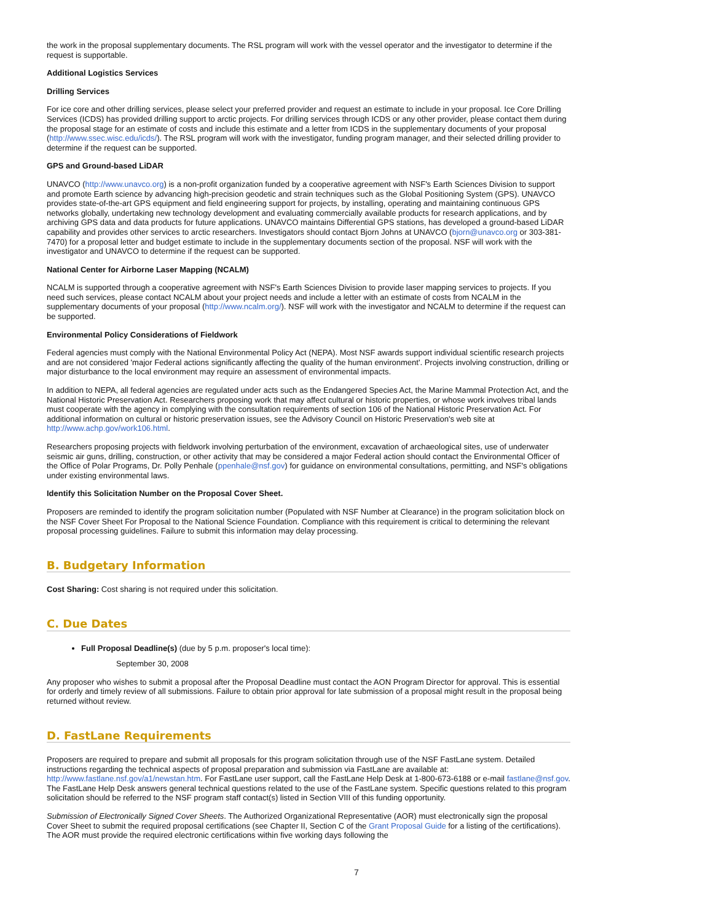the work in the proposal supplementary documents. The RSL program will work with the vessel operator and the investigator to determine if the request is supportable.
Additional Logistics Services
Drilling Services
For ice core and other drilling services, please select your preferred provider and request an estimate to include in your proposal. Ice Core Drilling Services (ICDS) has provided drilling support to arctic projects. For drilling services through ICDS or any other provider, please contact them during the proposal stage for an estimate of costs and include this estimate and a letter from ICDS in the supplementary documents of your proposal (http://www.ssec.wisc.edu/icds/). The RSL program will work with the investigator, funding program manager, and their selected drilling provider to determine if the request can be supported.
GPS and Ground-based LiDAR
UNAVCO (http://www.unavco.org) is a non-profit organization funded by a cooperative agreement with NSF's Earth Sciences Division to support and promote Earth science by advancing high-precision geodetic and strain techniques such as the Global Positioning System (GPS). UNAVCO provides state-of-the-art GPS equipment and field engineering support for projects, by installing, operating and maintaining continuous GPS networks globally, undertaking new technology development and evaluating commercially available products for research applications, and by archiving GPS data and data products for future applications. UNAVCO maintains Differential GPS stations, has developed a ground-based LiDAR capability and provides other services to arctic researchers. Investigators should contact Bjorn Johns at UNAVCO (bjorn@unavco.org or 303-381-7470) for a proposal letter and budget estimate to include in the supplementary documents section of the proposal. NSF will work with the investigator and UNAVCO to determine if the request can be supported.
National Center for Airborne Laser Mapping (NCALM)
NCALM is supported through a cooperative agreement with NSF's Earth Sciences Division to provide laser mapping services to projects. If you need such services, please contact NCALM about your project needs and include a letter with an estimate of costs from NCALM in the supplementary documents of your proposal (http://www.ncalm.org/). NSF will work with the investigator and NCALM to determine if the request can be supported.
Environmental Policy Considerations of Fieldwork
Federal agencies must comply with the National Environmental Policy Act (NEPA). Most NSF awards support individual scientific research projects and are not considered 'major Federal actions significantly affecting the quality of the human environment'. Projects involving construction, drilling or major disturbance to the local environment may require an assessment of environmental impacts.
In addition to NEPA, all federal agencies are regulated under acts such as the Endangered Species Act, the Marine Mammal Protection Act, and the National Historic Preservation Act. Researchers proposing work that may affect cultural or historic properties, or whose work involves tribal lands must cooperate with the agency in complying with the consultation requirements of section 106 of the National Historic Preservation Act. For additional information on cultural or historic preservation issues, see the Advisory Council on Historic Preservation's web site at http://www.achp.gov/work106.html.
Researchers proposing projects with fieldwork involving perturbation of the environment, excavation of archaeological sites, use of underwater seismic air guns, drilling, construction, or other activity that may be considered a major Federal action should contact the Environmental Officer of the Office of Polar Programs, Dr. Polly Penhale (ppenhale@nsf.gov) for guidance on environmental consultations, permitting, and NSF's obligations under existing environmental laws.
Identify this Solicitation Number on the Proposal Cover Sheet.
Proposers are reminded to identify the program solicitation number (Populated with NSF Number at Clearance) in the program solicitation block on the NSF Cover Sheet For Proposal to the National Science Foundation. Compliance with this requirement is critical to determining the relevant proposal processing guidelines. Failure to submit this information may delay processing.
B. Budgetary Information
Cost Sharing: Cost sharing is not required under this solicitation.
C. Due Dates
Full Proposal Deadline(s) (due by 5 p.m. proposer's local time):
September 30, 2008
Any proposer who wishes to submit a proposal after the Proposal Deadline must contact the AON Program Director for approval. This is essential for orderly and timely review of all submissions. Failure to obtain prior approval for late submission of a proposal might result in the proposal being returned without review.
D. FastLane Requirements
Proposers are required to prepare and submit all proposals for this program solicitation through use of the NSF FastLane system. Detailed instructions regarding the technical aspects of proposal preparation and submission via FastLane are available at: http://www.fastlane.nsf.gov/a1/newstan.htm. For FastLane user support, call the FastLane Help Desk at 1-800-673-6188 or e-mail fastlane@nsf.gov. The FastLane Help Desk answers general technical questions related to the use of the FastLane system. Specific questions related to this program solicitation should be referred to the NSF program staff contact(s) listed in Section VIII of this funding opportunity.
Submission of Electronically Signed Cover Sheets. The Authorized Organizational Representative (AOR) must electronically sign the proposal Cover Sheet to submit the required proposal certifications (see Chapter II, Section C of the Grant Proposal Guide for a listing of the certifications). The AOR must provide the required electronic certifications within five working days following the
7